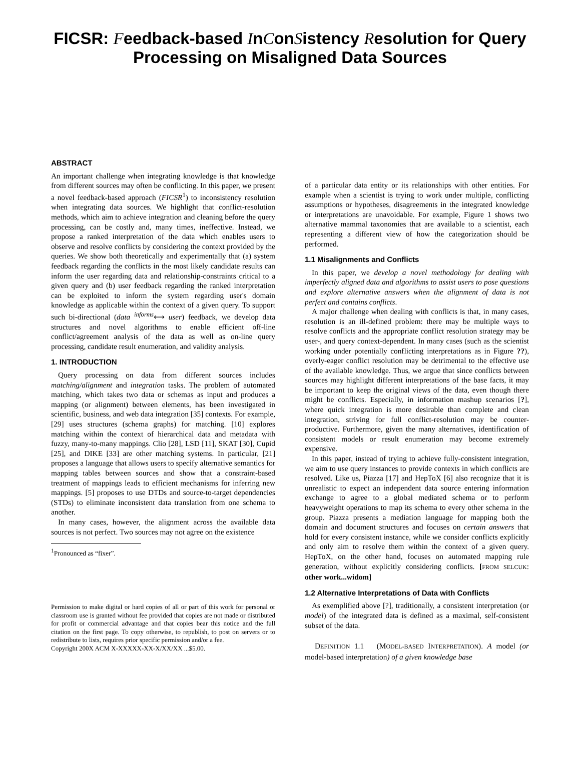FICSR: Feedback-based InConSistency Resolution for Query Processing on Misaligned Data Sources
ABSTRACT
An important challenge when integrating knowledge is that knowledge from different sources may often be conflicting. In this paper, we present a novel feedback-based approach (FICSR<sup>1</sup>) to inconsistency resolution when integrating data sources. We highlight that conflict-resolution methods, which aim to achieve integration and cleaning before the query processing, can be costly and, many times, ineffective. Instead, we propose a ranked interpretation of the data which enables users to observe and resolve conflicts by considering the context provided by the queries. We show both theoretically and experimentally that (a) system feedback regarding the conflicts in the most likely candidate results can inform the user regarding data and relationship-constraints critical to a given query and (b) user feedback regarding the ranked interpretation can be exploited to inform the system regarding user's domain knowledge as applicable within the context of a given query. To support such bi-directional (data <sup>informs</sup>⟷ user) feedback, we develop data structures and novel algorithms to enable efficient off-line conflict/agreement analysis of the data as well as on-line query processing, candidate result enumeration, and validity analysis.
1. INTRODUCTION
Query processing on data from different sources includes matching/alignment and integration tasks. The problem of automated matching, which takes two data or schemas as input and produces a mapping (or alignment) between elements, has been investigated in scientific, business, and web data integration [35] contexts. For example, [29] uses structures (schema graphs) for matching. [10] explores matching within the context of hierarchical data and metadata with fuzzy, many-to-many mappings. Clio [28], LSD [11], SKAT [30], Cupid [25], and DIKE [33] are other matching systems. In particular, [21] proposes a language that allows users to specify alternative semantics for mapping tables between sources and show that a constraint-based treatment of mappings leads to efficient mechanisms for inferring new mappings. [5] proposes to use DTDs and source-to-target dependencies (STDs) to eliminate inconsistent data translation from one schema to another.
In many cases, however, the alignment across the available data sources is not perfect. Two sources may not agree on the existence
<sup>1</sup> Pronounced as “fixer”.
Permission to make digital or hard copies of all or part of this work for personal or classroom use is granted without fee provided that copies are not made or distributed for profit or commercial advantage and that copies bear this notice and the full citation on the first page. To copy otherwise, to republish, to post on servers or to redistribute to lists, requires prior specific permission and/or a fee.
Copyright 200X ACM X-XXXXX-XX-X/XX/XX ...$5.00.
of a particular data entity or its relationships with other entities. For example when a scientist is trying to work under multiple, conflicting assumptions or hypotheses, disagreements in the integrated knowledge or interpretations are unavoidable. For example, Figure 1 shows two alternative mammal taxonomies that are available to a scientist, each representing a different view of how the categorization should be performed.
1.1 Misalignments and Conflicts
In this paper, we develop a novel methodology for dealing with imperfectly aligned data and algorithms to assist users to pose questions and explore alternative answers when the alignment of data is not perfect and contains conflicts.
A major challenge when dealing with conflicts is that, in many cases, resolution is an ill-defined problem: there may be multiple ways to resolve conflicts and the appropriate conflict resolution strategy may be user-, and query context-dependent. In many cases (such as the scientist working under potentially conflicting interpretations as in Figure ??), overly-eager conflict resolution may be detrimental to the effective use of the available knowledge. Thus, we argue that since conflicts between sources may highlight different interpretations of the base facts, it may be important to keep the original views of the data, even though there might be conflicts. Especially, in information mashup scenarios [?], where quick integration is more desirable than complete and clean integration, striving for full conflict-resolution may be counter-productive. Furthermore, given the many alternatives, identification of consistent models or result enumeration may become extremely expensive.
In this paper, instead of trying to achieve fully-consistent integration, we aim to use query instances to provide contexts in which conflicts are resolved. Like us, Piazza [17] and HepToX [6] also recognize that it is unrealistic to expect an independent data source entering information exchange to agree to a global mediated schema or to perform heavyweight operations to map its schema to every other schema in the group. Piazza presents a mediation language for mapping both the domain and document structures and focuses on certain answers that hold for every consistent instance, while we consider conflicts explicitly and only aim to resolve them within the context of a given query. HepToX, on the other hand, focuses on automated mapping rule generation, without explicitly considering conflicts. [FROM SELCUK: other work...widom]
1.2 Alternative Interpretations of Data with Conflicts
As exemplified above [?], traditionally, a consistent interpretation (or model) of the integrated data is defined as a maximal, self-consistent subset of the data.
DEFINITION 1.1 (MODEL-BASED INTERPRETATION). A model (or model-based interpretation) of a given knowledge base